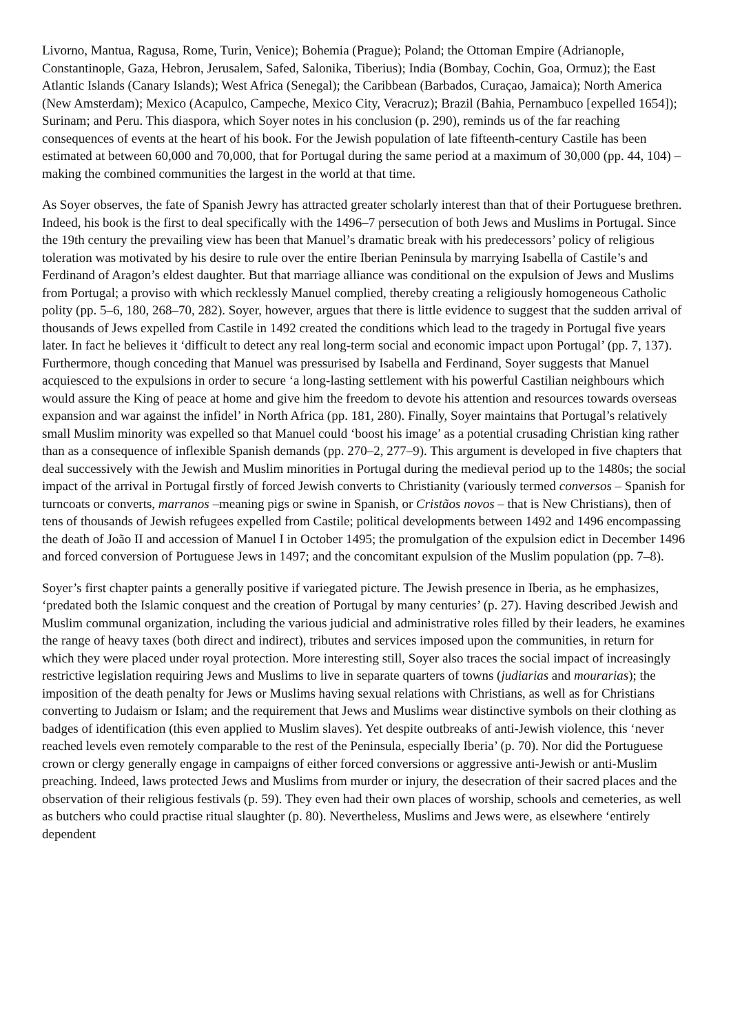Livorno, Mantua, Ragusa, Rome, Turin, Venice); Bohemia (Prague); Poland; the Ottoman Empire (Adrianople, Constantinople, Gaza, Hebron, Jerusalem, Safed, Salonika, Tiberius); India (Bombay, Cochin, Goa, Ormuz); the East Atlantic Islands (Canary Islands); West Africa (Senegal); the Caribbean (Barbados, Curaçao, Jamaica); North America (New Amsterdam); Mexico (Acapulco, Campeche, Mexico City, Veracruz); Brazil (Bahia, Pernambuco [expelled 1654]); Surinam; and Peru. This diaspora, which Soyer notes in his conclusion (p. 290), reminds us of the far reaching consequences of events at the heart of his book. For the Jewish population of late fifteenth-century Castile has been estimated at between 60,000 and 70,000, that for Portugal during the same period at a maximum of 30,000 (pp. 44, 104) – making the combined communities the largest in the world at that time.
As Soyer observes, the fate of Spanish Jewry has attracted greater scholarly interest than that of their Portuguese brethren. Indeed, his book is the first to deal specifically with the 1496–7 persecution of both Jews and Muslims in Portugal. Since the 19th century the prevailing view has been that Manuel’s dramatic break with his predecessors’ policy of religious toleration was motivated by his desire to rule over the entire Iberian Peninsula by marrying Isabella of Castile’s and Ferdinand of Aragon’s eldest daughter. But that marriage alliance was conditional on the expulsion of Jews and Muslims from Portugal; a proviso with which recklessly Manuel complied, thereby creating a religiously homogeneous Catholic polity (pp. 5–6, 180, 268–70, 282). Soyer, however, argues that there is little evidence to suggest that the sudden arrival of thousands of Jews expelled from Castile in 1492 created the conditions which lead to the tragedy in Portugal five years later. In fact he believes it ‘difficult to detect any real long-term social and economic impact upon Portugal’ (pp. 7, 137). Furthermore, though conceding that Manuel was pressurised by Isabella and Ferdinand, Soyer suggests that Manuel acquiesced to the expulsions in order to secure ‘a long-lasting settlement with his powerful Castilian neighbours which would assure the King of peace at home and give him the freedom to devote his attention and resources towards overseas expansion and war against the infidel’ in North Africa (pp. 181, 280). Finally, Soyer maintains that Portugal’s relatively small Muslim minority was expelled so that Manuel could ‘boost his image’ as a potential crusading Christian king rather than as a consequence of inflexible Spanish demands (pp. 270–2, 277–9). This argument is developed in five chapters that deal successively with the Jewish and Muslim minorities in Portugal during the medieval period up to the 1480s; the social impact of the arrival in Portugal firstly of forced Jewish converts to Christianity (variously termed conversos – Spanish for turncoats or converts, marranos –meaning pigs or swine in Spanish, or Cristãos novos – that is New Christians), then of tens of thousands of Jewish refugees expelled from Castile; political developments between 1492 and 1496 encompassing the death of João II and accession of Manuel I in October 1495; the promulgation of the expulsion edict in December 1496 and forced conversion of Portuguese Jews in 1497; and the concomitant expulsion of the Muslim population (pp. 7–8).
Soyer’s first chapter paints a generally positive if variegated picture. The Jewish presence in Iberia, as he emphasizes, ‘predated both the Islamic conquest and the creation of Portugal by many centuries’ (p. 27). Having described Jewish and Muslim communal organization, including the various judicial and administrative roles filled by their leaders, he examines the range of heavy taxes (both direct and indirect), tributes and services imposed upon the communities, in return for which they were placed under royal protection. More interesting still, Soyer also traces the social impact of increasingly restrictive legislation requiring Jews and Muslims to live in separate quarters of towns (judiarias and mourarias); the imposition of the death penalty for Jews or Muslims having sexual relations with Christians, as well as for Christians converting to Judaism or Islam; and the requirement that Jews and Muslims wear distinctive symbols on their clothing as badges of identification (this even applied to Muslim slaves). Yet despite outbreaks of anti-Jewish violence, this ‘never reached levels even remotely comparable to the rest of the Peninsula, especially Iberia’ (p. 70). Nor did the Portuguese crown or clergy generally engage in campaigns of either forced conversions or aggressive anti-Jewish or anti-Muslim preaching. Indeed, laws protected Jews and Muslims from murder or injury, the desecration of their sacred places and the observation of their religious festivals (p. 59). They even had their own places of worship, schools and cemeteries, as well as butchers who could practise ritual slaughter (p. 80). Nevertheless, Muslims and Jews were, as elsewhere ‘entirely dependent